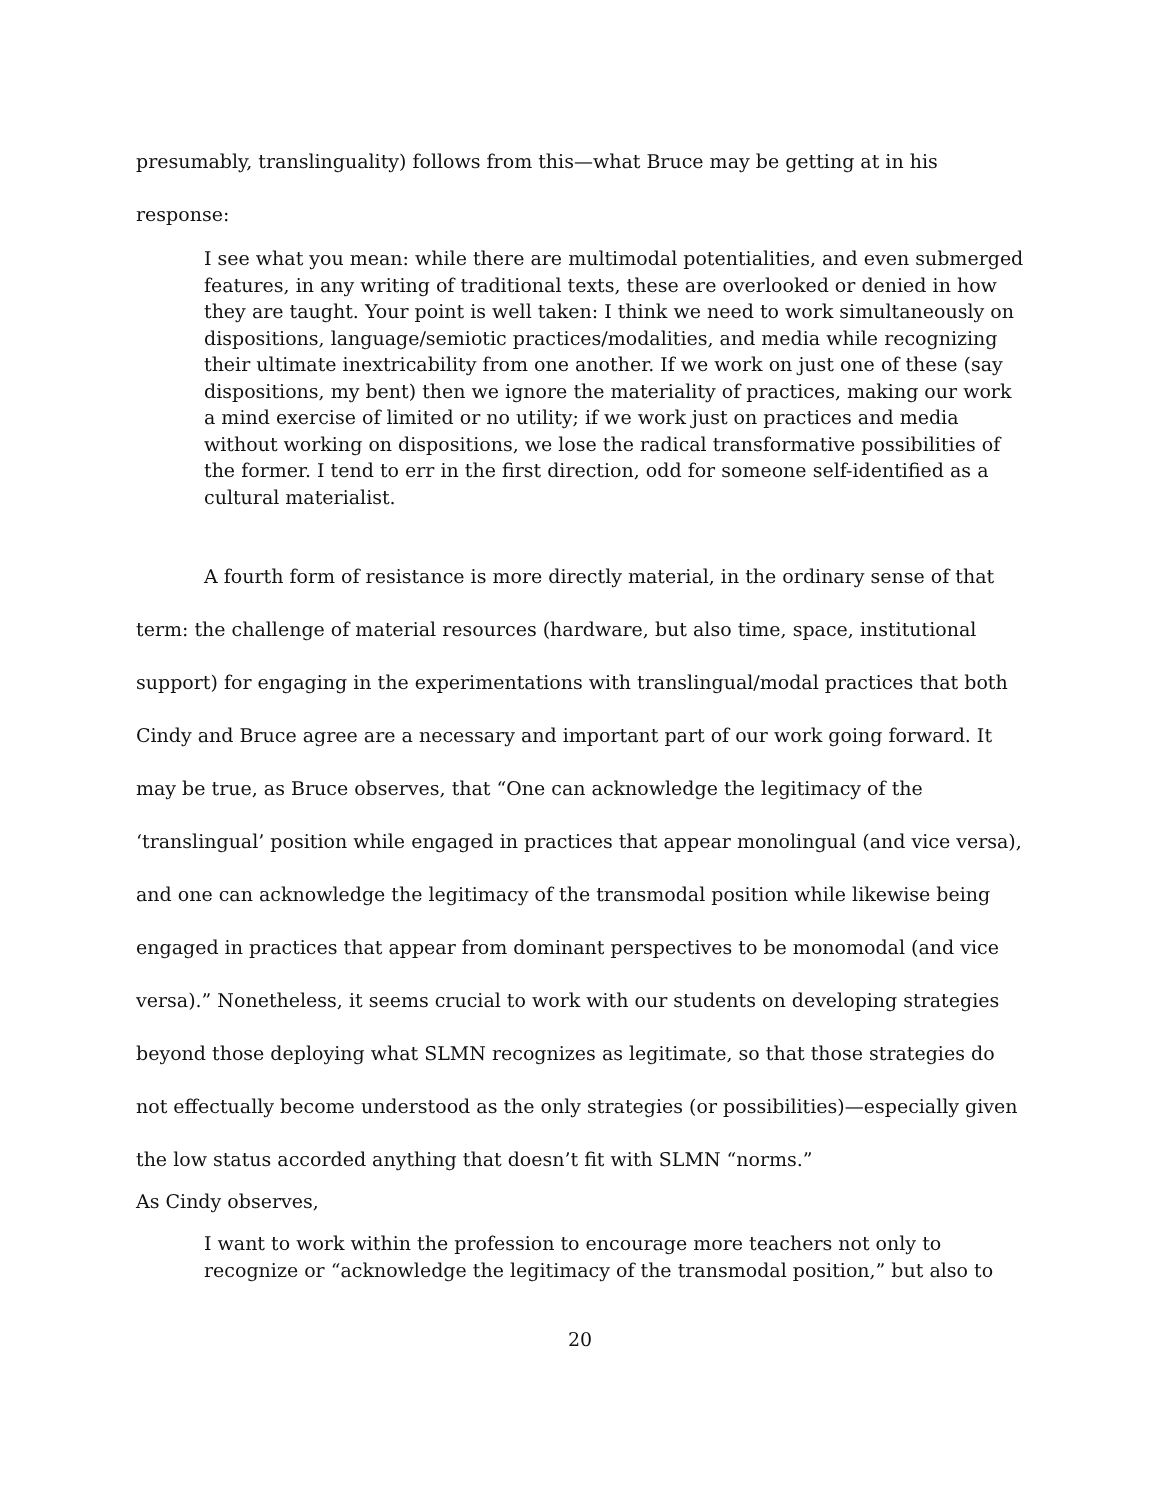presumably, translinguality) follows from this—what Bruce may be getting at in his
response:
I see what you mean: while there are multimodal potentialities, and even submerged features, in any writing of traditional texts, these are overlooked or denied in how they are taught. Your point is well taken: I think we need to work simultaneously on dispositions, language/semiotic practices/modalities, and media while recognizing their ultimate inextricability from one another. If we work on just one of these (say dispositions, my bent) then we ignore the materiality of practices, making our work a mind exercise of limited or no utility; if we work just on practices and media without working on dispositions, we lose the radical transformative possibilities of the former. I tend to err in the first direction, odd for someone self-identified as a cultural materialist.
A fourth form of resistance is more directly material, in the ordinary sense of that term: the challenge of material resources (hardware, but also time, space, institutional support) for engaging in the experimentations with translingual/modal practices that both Cindy and Bruce agree are a necessary and important part of our work going forward. It may be true, as Bruce observes, that “One can acknowledge the legitimacy of the ‘translingual’ position while engaged in practices that appear monolingual (and vice versa), and one can acknowledge the legitimacy of the transmodal position while likewise being engaged in practices that appear from dominant perspectives to be monomodal (and vice versa).” Nonetheless, it seems crucial to work with our students on developing strategies beyond those deploying what SLMN recognizes as legitimate, so that those strategies do not effectually become understood as the only strategies (or possibilities)—especially given the low status accorded anything that doesn’t fit with SLMN “norms.”
As Cindy observes,
I want to work within the profession to encourage more teachers not only to recognize or “acknowledge the legitimacy of the transmodal position,” but also to
20